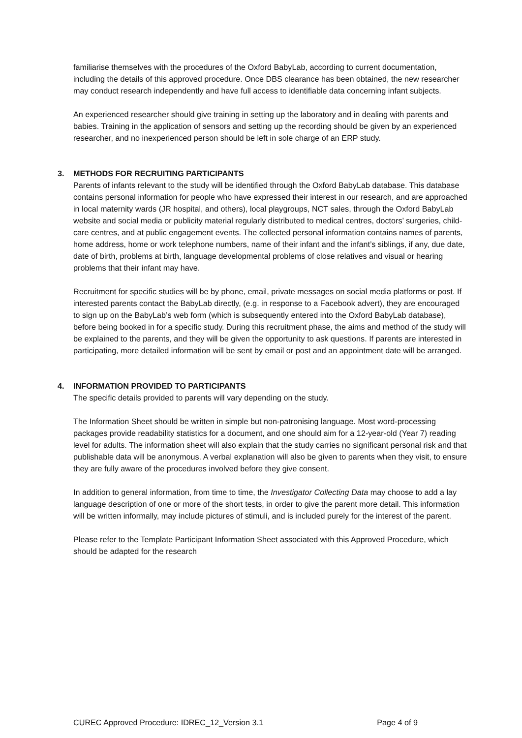familiarise themselves with the procedures of the Oxford BabyLab, according to current documentation, including the details of this approved procedure. Once DBS clearance has been obtained, the new researcher may conduct research independently and have full access to identifiable data concerning infant subjects.
An experienced researcher should give training in setting up the laboratory and in dealing with parents and babies. Training in the application of sensors and setting up the recording should be given by an experienced researcher, and no inexperienced person should be left in sole charge of an ERP study.
3. METHODS FOR RECRUITING PARTICIPANTS
Parents of infants relevant to the study will be identified through the Oxford BabyLab database. This database contains personal information for people who have expressed their interest in our research, and are approached in local maternity wards (JR hospital, and others), local playgroups, NCT sales, through the Oxford BabyLab website and social media or publicity material regularly distributed to medical centres, doctors’ surgeries, child-care centres, and at public engagement events. The collected personal information contains names of parents, home address, home or work telephone numbers, name of their infant and the infant’s siblings, if any, due date, date of birth, problems at birth, language developmental problems of close relatives and visual or hearing problems that their infant may have.
Recruitment for specific studies will be by phone, email, private messages on social media platforms or post. If interested parents contact the BabyLab directly, (e.g. in response to a Facebook advert), they are encouraged to sign up on the BabyLab’s web form (which is subsequently entered into the Oxford BabyLab database), before being booked in for a specific study. During this recruitment phase, the aims and method of the study will be explained to the parents, and they will be given the opportunity to ask questions. If parents are interested in participating, more detailed information will be sent by email or post and an appointment date will be arranged.
4. INFORMATION PROVIDED TO PARTICIPANTS
The specific details provided to parents will vary depending on the study.
The Information Sheet should be written in simple but non-patronising language. Most word-processing packages provide readability statistics for a document, and one should aim for a 12-year-old (Year 7) reading level for adults. The information sheet will also explain that the study carries no significant personal risk and that publishable data will be anonymous. A verbal explanation will also be given to parents when they visit, to ensure they are fully aware of the procedures involved before they give consent.
In addition to general information, from time to time, the Investigator Collecting Data may choose to add a lay language description of one or more of the short tests, in order to give the parent more detail. This information will be written informally, may include pictures of stimuli, and is included purely for the interest of the parent.
Please refer to the Template Participant Information Sheet associated with this Approved Procedure, which should be adapted for the research
CUREC Approved Procedure: IDREC_12_Version 3.1 Page 4 of 9